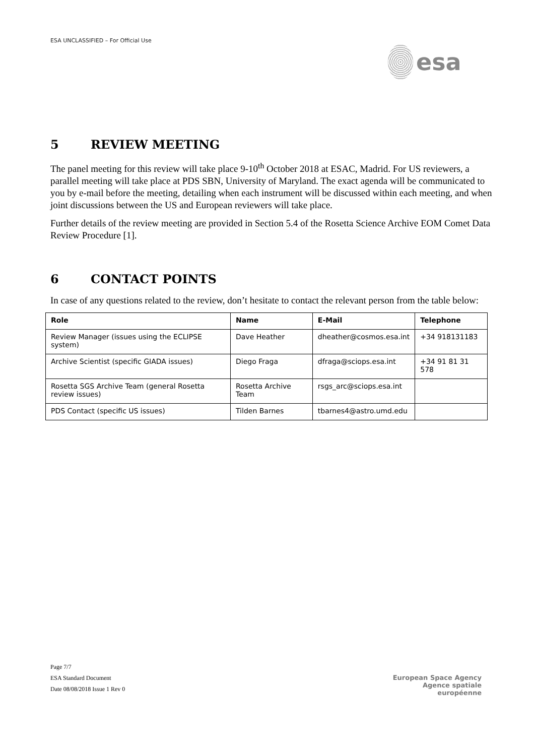ESA UNCLASSIFIED – For Official Use
esa
5 REVIEW MEETING
The panel meeting for this review will take place 9-10<sup>th</sup> October 2018 at ESAC, Madrid. For US reviewers, a parallel meeting will take place at PDS SBN, University of Maryland. The exact agenda will be communicated to you by e-mail before the meeting, detailing when each instrument will be discussed within each meeting, and when joint discussions between the US and European reviewers will take place.
Further details of the review meeting are provided in Section 5.4 of the Rosetta Science Archive EOM Comet Data Review Procedure [1].
6 CONTACT POINTS
In case of any questions related to the review, don’t hesitate to contact the relevant person from the table below:
| Role | Name | E-Mail | Telephone |
| --- | --- | --- | --- |
| Review Manager (issues using the ECLIPSE system) | Dave Heather | dheather@cosmos.esa.int | +34 918131183 |
| Archive Scientist (specific GIADA issues) | Diego Fraga | dfraga@sciops.esa.int | +34 91 81 31 578 |
| Rosetta SGS Archive Team (general Rosetta review issues) | Rosetta Archive Team | rsgs_arc@sciops.esa.int | |
| PDS Contact (specific US issues) | Tilden Barnes | tbarnes4@astro.umd.edu | |
Page 7/7
ESA Standard Document
Date 08/08/2018 Issue 1 Rev 0
European Space Agency
Agence spatiale européenne